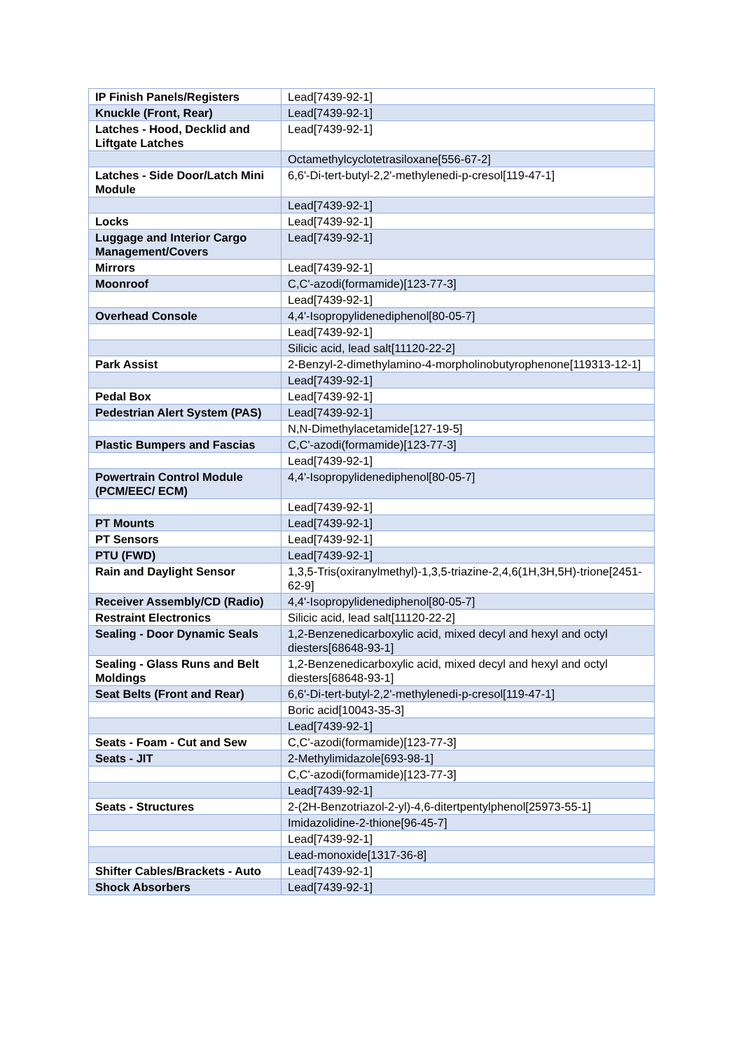| IP Finish Panels/Registers | Lead[7439-92-1] |
| Knuckle (Front, Rear) | Lead[7439-92-1] |
| Latches - Hood, Decklid and Liftgate Latches | Lead[7439-92-1] |
| | Octamethylcyclotetrasiloxane[556-67-2] |
| Latches - Side Door/Latch Mini Module | 6,6'-Di-tert-butyl-2,2'-methylenedi-p-cresol[119-47-1] |
| | Lead[7439-92-1] |
| Locks | Lead[7439-92-1] |
| Luggage and Interior Cargo Management/Covers | Lead[7439-92-1] |
| Mirrors | Lead[7439-92-1] |
| Moonroof | C,C'-azodi(formamide)[123-77-3] |
| | Lead[7439-92-1] |
| Overhead Console | 4,4'-Isopropylidenediphenol[80-05-7] |
| | Lead[7439-92-1] |
| | Silicic acid, lead salt[11120-22-2] |
| Park Assist | 2-Benzyl-2-dimethylamino-4-morpholinobutyrophenone[119313-12-1] |
| | Lead[7439-92-1] |
| Pedal Box | Lead[7439-92-1] |
| Pedestrian Alert System (PAS) | Lead[7439-92-1] |
| | N,N-Dimethylacetamide[127-19-5] |
| Plastic Bumpers and Fascias | C,C'-azodi(formamide)[123-77-3] |
| | Lead[7439-92-1] |
| Powertrain Control Module (PCM/EEC/ ECM) | 4,4'-Isopropylidenediphenol[80-05-7] |
| | Lead[7439-92-1] |
| PT Mounts | Lead[7439-92-1] |
| PT Sensors | Lead[7439-92-1] |
| PTU (FWD) | Lead[7439-92-1] |
| Rain and Daylight Sensor | 1,3,5-Tris(oxiranylmethyl)-1,3,5-triazine-2,4,6(1H,3H,5H)-trione[2451-62-9] |
| Receiver Assembly/CD (Radio) | 4,4'-Isopropylidenediphenol[80-05-7] |
| Restraint Electronics | Silicic acid, lead salt[11120-22-2] |
| Sealing - Door Dynamic Seals | 1,2-Benzenedicarboxylic acid, mixed decyl and hexyl and octyl diesters[68648-93-1] |
| Sealing - Glass Runs and Belt Moldings | 1,2-Benzenedicarboxylic acid, mixed decyl and hexyl and octyl diesters[68648-93-1] |
| Seat Belts (Front and Rear) | 6,6'-Di-tert-butyl-2,2'-methylenedi-p-cresol[119-47-1] |
| | Boric acid[10043-35-3] |
| | Lead[7439-92-1] |
| Seats - Foam - Cut and Sew | C,C'-azodi(formamide)[123-77-3] |
| Seats - JIT | 2-Methylimidazole[693-98-1] |
| | C,C'-azodi(formamide)[123-77-3] |
| | Lead[7439-92-1] |
| Seats - Structures | 2-(2H-Benzotriazol-2-yl)-4,6-ditertpentylphenol[25973-55-1] |
| | Imidazolidine-2-thione[96-45-7] |
| | Lead[7439-92-1] |
| | Lead-monoxide[1317-36-8] |
| Shifter Cables/Brackets - Auto | Lead[7439-92-1] |
| Shock Absorbers | Lead[7439-92-1] |